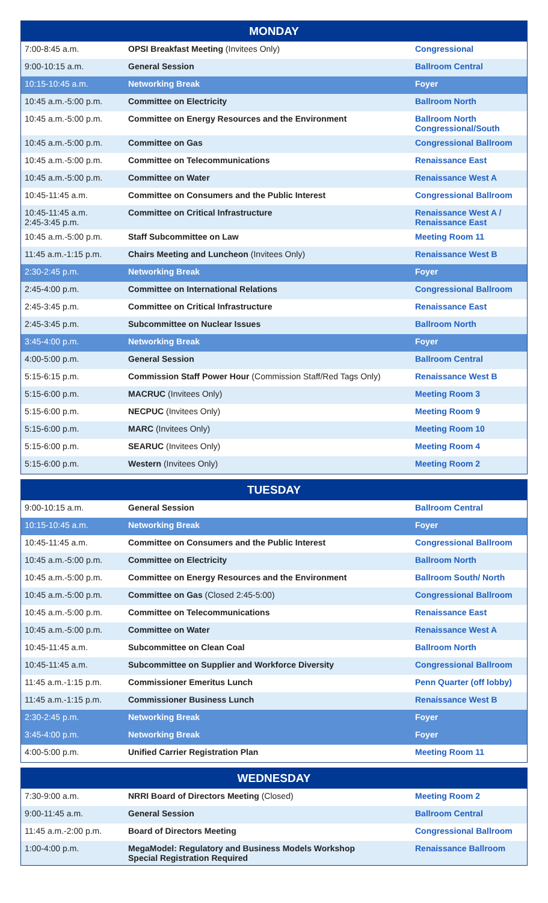| MONDAY | | |
| --- | --- | --- |
| 7:00-8:45 a.m. | OPSI Breakfast Meeting (Invitees Only) | Congressional |
| 9:00-10:15 a.m. | General Session | Ballroom Central |
| 10:15-10:45 a.m. | Networking Break | Foyer |
| 10:45 a.m.-5:00 p.m. | Committee on Electricity | Ballroom North |
| 10:45 a.m.-5:00 p.m. | Committee on Energy Resources and the Environment | Ballroom North Congressional/South |
| 10:45 a.m.-5:00 p.m. | Committee on Gas | Congressional Ballroom |
| 10:45 a.m.-5:00 p.m. | Committee on Telecommunications | Renaissance East |
| 10:45 a.m.-5:00 p.m. | Committee on Water | Renaissance West A |
| 10:45-11:45 a.m. | Committee on Consumers and the Public Interest | Congressional Ballroom |
| 10:45-11:45 a.m. 2:45-3:45 p.m. | Committee on Critical Infrastructure | Renaissance West A / Renaissance East |
| 10:45 a.m.-5:00 p.m. | Staff Subcommittee on Law | Meeting Room 11 |
| 11:45 a.m.-1:15 p.m. | Chairs Meeting and Luncheon (Invitees Only) | Renaissance West B |
| 2:30-2:45 p.m. | Networking Break | Foyer |
| 2:45-4:00 p.m. | Committee on International Relations | Congressional Ballroom |
| 2:45-3:45 p.m. | Committee on Critical Infrastructure | Renaissance East |
| 2:45-3:45 p.m. | Subcommittee on Nuclear Issues | Ballroom North |
| 3:45-4:00 p.m. | Networking Break | Foyer |
| 4:00-5:00 p.m. | General Session | Ballroom Central |
| 5:15-6:15 p.m. | Commission Staff Power Hour (Commission Staff/Red Tags Only) | Renaissance West B |
| 5:15-6:00 p.m. | MACRUC (Invitees Only) | Meeting Room 3 |
| 5:15-6:00 p.m. | NECPUC (Invitees Only) | Meeting Room 9 |
| 5:15-6:00 p.m. | MARC (Invitees Only) | Meeting Room 10 |
| 5:15-6:00 p.m. | SEARUC (Invitees Only) | Meeting Room 4 |
| 5:15-6:00 p.m. | Western (Invitees Only) | Meeting Room 2 |
| TUESDAY | | |
| --- | --- | --- |
| 9:00-10:15 a.m. | General Session | Ballroom Central |
| 10:15-10:45 a.m. | Networking Break | Foyer |
| 10:45-11:45 a.m. | Committee on Consumers and the Public Interest | Congressional Ballroom |
| 10:45 a.m.-5:00 p.m. | Committee on Electricity | Ballroom North |
| 10:45 a.m.-5:00 p.m. | Committee on Energy Resources and the Environment | Ballroom South/ North |
| 10:45 a.m.-5:00 p.m. | Committee on Gas (Closed 2:45-5:00) | Congressional Ballroom |
| 10:45 a.m.-5:00 p.m. | Committee on Telecommunications | Renaissance East |
| 10:45 a.m.-5:00 p.m. | Committee on Water | Renaissance West A |
| 10:45-11:45 a.m. | Subcommittee on Clean Coal | Ballroom North |
| 10:45-11:45 a.m. | Subcommittee on Supplier and Workforce Diversity | Congressional Ballroom |
| 11:45 a.m.-1:15 p.m. | Commissioner Emeritus Lunch | Penn Quarter (off lobby) |
| 11:45 a.m.-1:15 p.m. | Commissioner Business Lunch | Renaissance West B |
| 2:30-2:45 p.m. | Networking Break | Foyer |
| 3:45-4:00 p.m. | Networking Break | Foyer |
| 4:00-5:00 p.m. | Unified Carrier Registration Plan | Meeting Room 11 |
| WEDNESDAY | | |
| --- | --- | --- |
| 7:30-9:00 a.m. | NRRI Board of Directors Meeting (Closed) | Meeting Room 2 |
| 9:00-11:45 a.m. | General Session | Ballroom Central |
| 11:45 a.m.-2:00 p.m. | Board of Directors Meeting | Congressional Ballroom |
| 1:00-4:00 p.m. | MegaModel: Regulatory and Business Models Workshop Special Registration Required | Renaissance Ballroom |